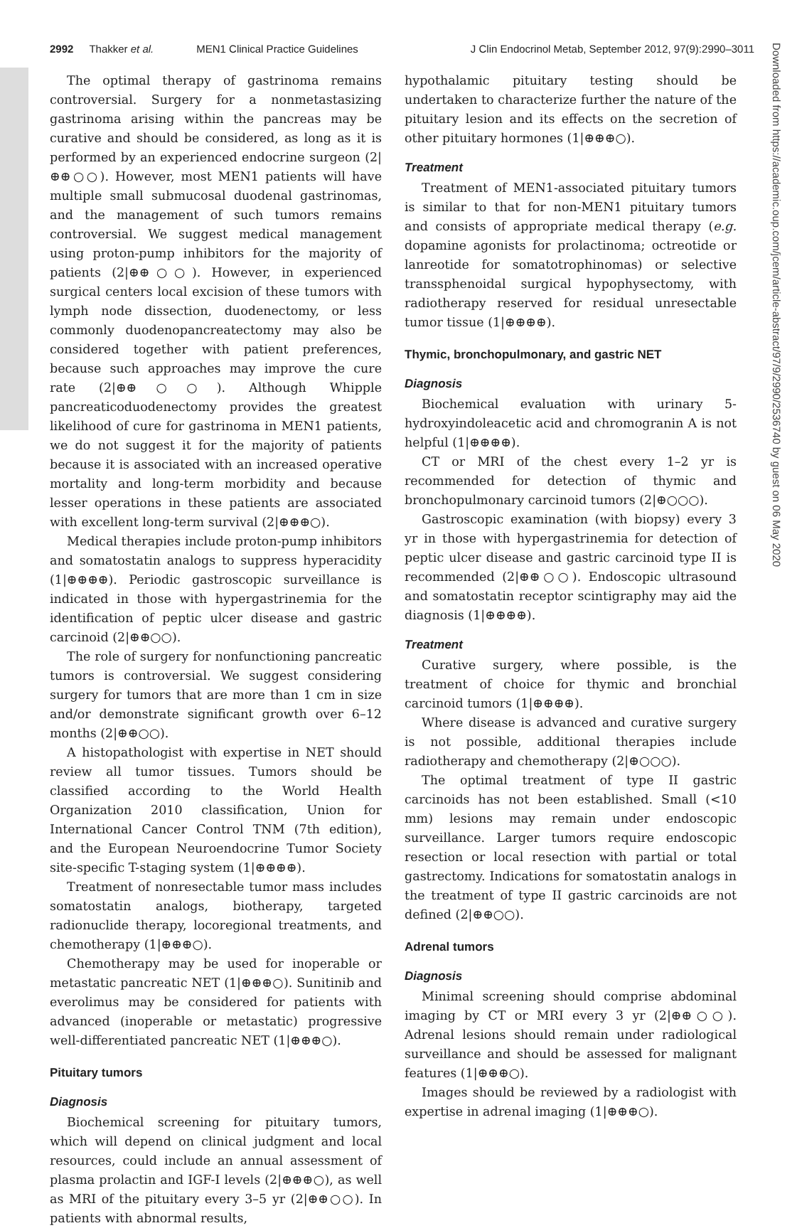2992 Thakker et al. MEN1 Clinical Practice Guidelines J Clin Endocrinol Metab, September 2012, 97(9):2990–3011
The optimal therapy of gastrinoma remains controversial. Surgery for a nonmetastasizing gastrinoma arising within the pancreas may be curative and should be considered, as long as it is performed by an experienced endocrine surgeon (2|⊕⊕○○). However, most MEN1 patients will have multiple small submucosal duodenal gastrinomas, and the management of such tumors remains controversial. We suggest medical management using proton-pump inhibitors for the majority of patients (2|⊕⊕○○). However, in experienced surgical centers local excision of these tumors with lymph node dissection, duodenectomy, or less commonly duodenopancreatectomy may also be considered together with patient preferences, because such approaches may improve the cure rate (2|⊕⊕○○). Although Whipple pancreaticoduodenectomy provides the greatest likelihood of cure for gastrinoma in MEN1 patients, we do not suggest it for the majority of patients because it is associated with an increased operative mortality and long-term morbidity and because lesser operations in these patients are associated with excellent long-term survival (2|⊕⊕⊕○).
Medical therapies include proton-pump inhibitors and somatostatin analogs to suppress hyperacidity (1|⊕⊕⊕⊕). Periodic gastroscopic surveillance is indicated in those with hypergastrinemia for the identification of peptic ulcer disease and gastric carcinoid (2|⊕⊕○○).
The role of surgery for nonfunctioning pancreatic tumors is controversial. We suggest considering surgery for tumors that are more than 1 cm in size and/or demonstrate significant growth over 6–12 months (2|⊕⊕○○).
A histopathologist with expertise in NET should review all tumor tissues. Tumors should be classified according to the World Health Organization 2010 classification, Union for International Cancer Control TNM (7th edition), and the European Neuroendocrine Tumor Society site-specific T-staging system (1|⊕⊕⊕⊕).
Treatment of nonresectable tumor mass includes somatostatin analogs, biotherapy, targeted radionuclide therapy, locoregional treatments, and chemotherapy (1|⊕⊕⊕○).
Chemotherapy may be used for inoperable or metastatic pancreatic NET (1|⊕⊕⊕○). Sunitinib and everolimus may be considered for patients with advanced (inoperable or metastatic) progressive well-differentiated pancreatic NET (1|⊕⊕⊕○).
Pituitary tumors
Diagnosis
Biochemical screening for pituitary tumors, which will depend on clinical judgment and local resources, could include an annual assessment of plasma prolactin and IGF-I levels (2|⊕⊕⊕○), as well as MRI of the pituitary every 3–5 yr (2|⊕⊕○○). In patients with abnormal results,
hypothalamic pituitary testing should be undertaken to characterize further the nature of the pituitary lesion and its effects on the secretion of other pituitary hormones (1|⊕⊕⊕○).
Treatment
Treatment of MEN1-associated pituitary tumors is similar to that for non-MEN1 pituitary tumors and consists of appropriate medical therapy (e.g. dopamine agonists for prolactinoma; octreotide or lanreotide for somatotrophinomas) or selective transsphenoidal surgical hypophysectomy, with radiotherapy reserved for residual unresectable tumor tissue (1|⊕⊕⊕⊕).
Thymic, bronchopulmonary, and gastric NET
Diagnosis
Biochemical evaluation with urinary 5-hydroxyindoleacetic acid and chromogranin A is not helpful (1|⊕⊕⊕⊕).
CT or MRI of the chest every 1–2 yr is recommended for detection of thymic and bronchopulmonary carcinoid tumors (2|⊕○○○).
Gastroscopic examination (with biopsy) every 3 yr in those with hypergastrinemia for detection of peptic ulcer disease and gastric carcinoid type II is recommended (2|⊕⊕○○). Endoscopic ultrasound and somatostatin receptor scintigraphy may aid the diagnosis (1|⊕⊕⊕⊕).
Treatment
Curative surgery, where possible, is the treatment of choice for thymic and bronchial carcinoid tumors (1|⊕⊕⊕⊕).
Where disease is advanced and curative surgery is not possible, additional therapies include radiotherapy and chemotherapy (2|⊕○○○).
The optimal treatment of type II gastric carcinoids has not been established. Small (<10 mm) lesions may remain under endoscopic surveillance. Larger tumors require endoscopic resection or local resection with partial or total gastrectomy. Indications for somatostatin analogs in the treatment of type II gastric carcinoids are not defined (2|⊕⊕○○).
Adrenal tumors
Diagnosis
Minimal screening should comprise abdominal imaging by CT or MRI every 3 yr (2|⊕⊕○○). Adrenal lesions should remain under radiological surveillance and should be assessed for malignant features (1|⊕⊕⊕○).
Images should be reviewed by a radiologist with expertise in adrenal imaging (1|⊕⊕⊕○).
Downloaded from https://academic.oup.com/jcem/article-abstract/97/9/2990/2536740 by guest on 06 May 2020